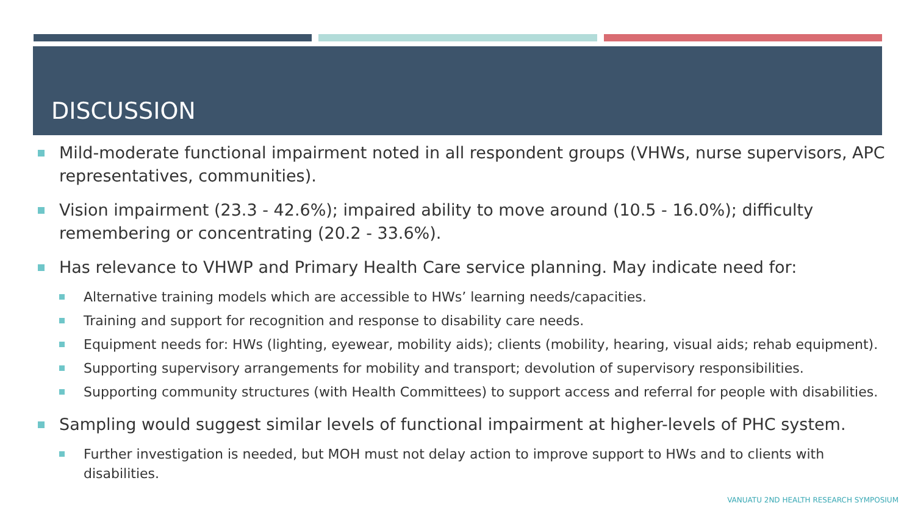DISCUSSION
Mild-moderate functional impairment noted in all respondent groups (VHWs, nurse supervisors, APC representatives, communities).
Vision impairment (23.3 - 42.6%); impaired ability to move around (10.5 - 16.0%); difficulty remembering or concentrating (20.2 - 33.6%).
Has relevance to VHWP and Primary Health Care service planning. May indicate need for:
Alternative training models which are accessible to HWs’ learning needs/capacities.
Training and support for recognition and response to disability care needs.
Equipment needs for: HWs (lighting, eyewear, mobility aids); clients (mobility, hearing, visual aids; rehab equipment).
Supporting supervisory arrangements for mobility and transport; devolution of supervisory responsibilities.
Supporting community structures (with Health Committees) to support access and referral for people with disabilities.
Sampling would suggest similar levels of functional impairment at higher-levels of PHC system.
Further investigation is needed, but MOH must not delay action to improve support to HWs and to clients with disabilities.
VANUATU 2ND HEALTH RESEARCH SYMPOSIUM